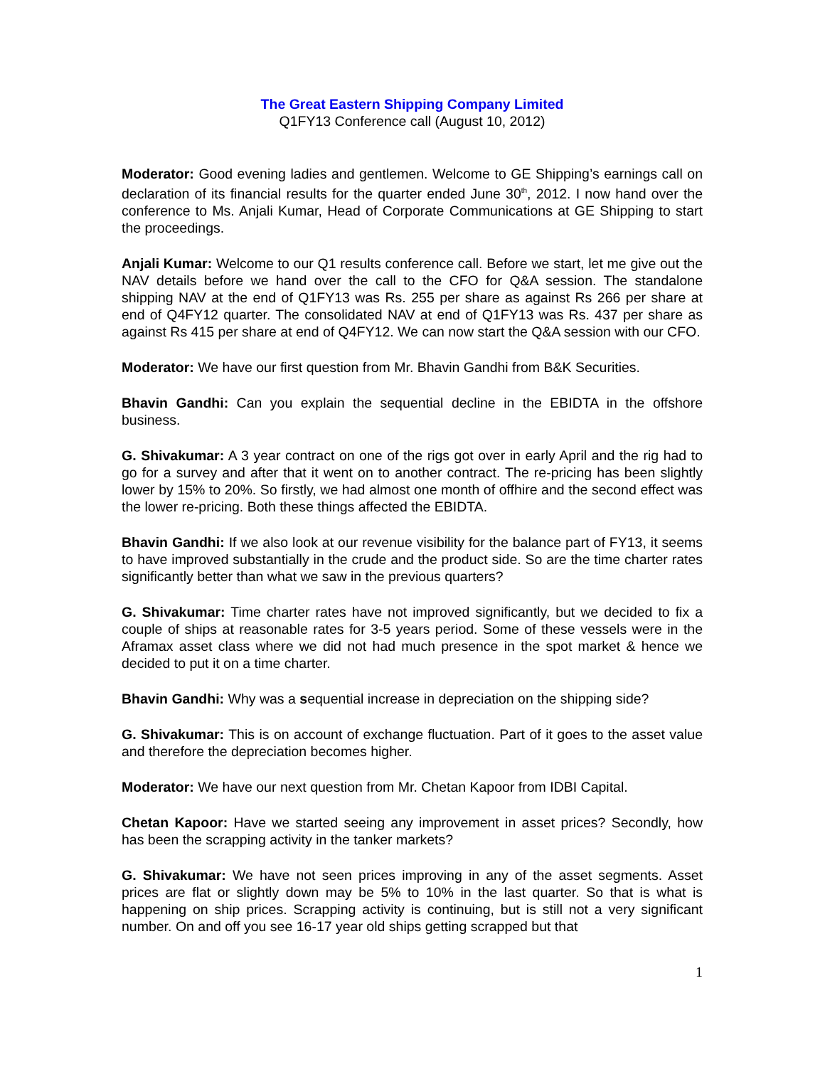The Great Eastern Shipping Company Limited
Q1FY13 Conference call (August 10, 2012)
Moderator: Good evening ladies and gentlemen. Welcome to GE Shipping’s earnings call on declaration of its financial results for the quarter ended June 30<sup>th</sup>, 2012. I now hand over the conference to Ms. Anjali Kumar, Head of Corporate Communications at GE Shipping to start the proceedings.
Anjali Kumar: Welcome to our Q1 results conference call. Before we start, let me give out the NAV details before we hand over the call to the CFO for Q&A session. The standalone shipping NAV at the end of Q1FY13 was Rs. 255 per share as against Rs 266 per share at end of Q4FY12 quarter. The consolidated NAV at end of Q1FY13 was Rs. 437 per share as against Rs 415 per share at end of Q4FY12. We can now start the Q&A session with our CFO.
Moderator: We have our first question from Mr. Bhavin Gandhi from B&K Securities.
Bhavin Gandhi: Can you explain the sequential decline in the EBIDTA in the offshore business.
G. Shivakumar: A 3 year contract on one of the rigs got over in early April and the rig had to go for a survey and after that it went on to another contract. The re-pricing has been slightly lower by 15% to 20%. So firstly, we had almost one month of offhire and the second effect was the lower re-pricing. Both these things affected the EBIDTA.
Bhavin Gandhi: If we also look at our revenue visibility for the balance part of FY13, it seems to have improved substantially in the crude and the product side. So are the time charter rates significantly better than what we saw in the previous quarters?
G. Shivakumar: Time charter rates have not improved significantly, but we decided to fix a couple of ships at reasonable rates for 3-5 years period. Some of these vessels were in the Aframax asset class where we did not had much presence in the spot market & hence we decided to put it on a time charter.
Bhavin Gandhi: Why was a sequential increase in depreciation on the shipping side?
G. Shivakumar: This is on account of exchange fluctuation. Part of it goes to the asset value and therefore the depreciation becomes higher.
Moderator: We have our next question from Mr. Chetan Kapoor from IDBI Capital.
Chetan Kapoor: Have we started seeing any improvement in asset prices? Secondly, how has been the scrapping activity in the tanker markets?
G. Shivakumar: We have not seen prices improving in any of the asset segments. Asset prices are flat or slightly down may be 5% to 10% in the last quarter. So that is what is happening on ship prices. Scrapping activity is continuing, but is still not a very significant number. On and off you see 16-17 year old ships getting scrapped but that
1